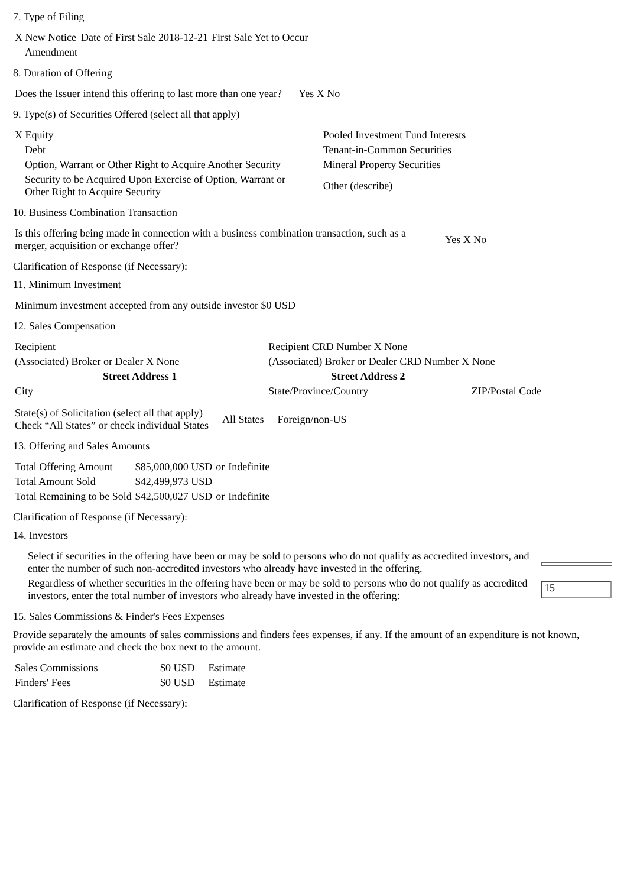7. Type of Filing
| X New Notice | Date of First Sale 2018-12-21 | First Sale Yet to Occur |
| Amendment | | |
8. Duration of Offering
| Does the Issuer intend this offering to last more than one year? | Yes X No |
9. Type(s) of Securities Offered (select all that apply)
| X Equity | Pooled Investment Fund Interests |
| Debt | Tenant-in-Common Securities |
| Option, Warrant or Other Right to Acquire Another Security | Mineral Property Securities |
| Security to be Acquired Upon Exercise of Option, Warrant or Other Right to Acquire Security | Other (describe) |
10. Business Combination Transaction
| Is this offering being made in connection with a business combination transaction, such as a merger, acquisition or exchange offer? | Yes X No |
Clarification of Response (if Necessary):
11. Minimum Investment
| Minimum investment accepted from any outside investor $0 USD |
12. Sales Compensation
| Recipient | Recipient CRD Number X None | |
| (Associated) Broker or Dealer X None | (Associated) Broker or Dealer CRD Number X None | |
| Street Address 1 | Street Address 2 | |
| City | State/Province/Country | ZIP/Postal Code |
| State(s) of Solicitation (select all that apply) Check “All States” or check individual States | All States | Foreign/non-US |
13. Offering and Sales Amounts
| Total Offering Amount | $85,000,000 USD | or | Indefinite |
| Total Amount Sold | $42,499,973 USD | | |
| Total Remaining to be Sold | $42,500,027 USD | or | Indefinite |
Clarification of Response (if Necessary):
14. Investors
| Select if securities in the offering have been or may be sold to persons who do not qualify as accredited investors, and enter the number of such non-accredited investors who already have invested in the offering. | |
| Regardless of whether securities in the offering have been or may be sold to persons who do not qualify as accredited investors, enter the total number of investors who already have invested in the offering: | 15 |
15. Sales Commissions & Finder's Fees Expenses
Provide separately the amounts of sales commissions and finders fees expenses, if any. If the amount of an expenditure is not known, provide an estimate and check the box next to the amount.
| Sales Commissions | $0 USD | Estimate |
| Finders' Fees | $0 USD | Estimate |
Clarification of Response (if Necessary):